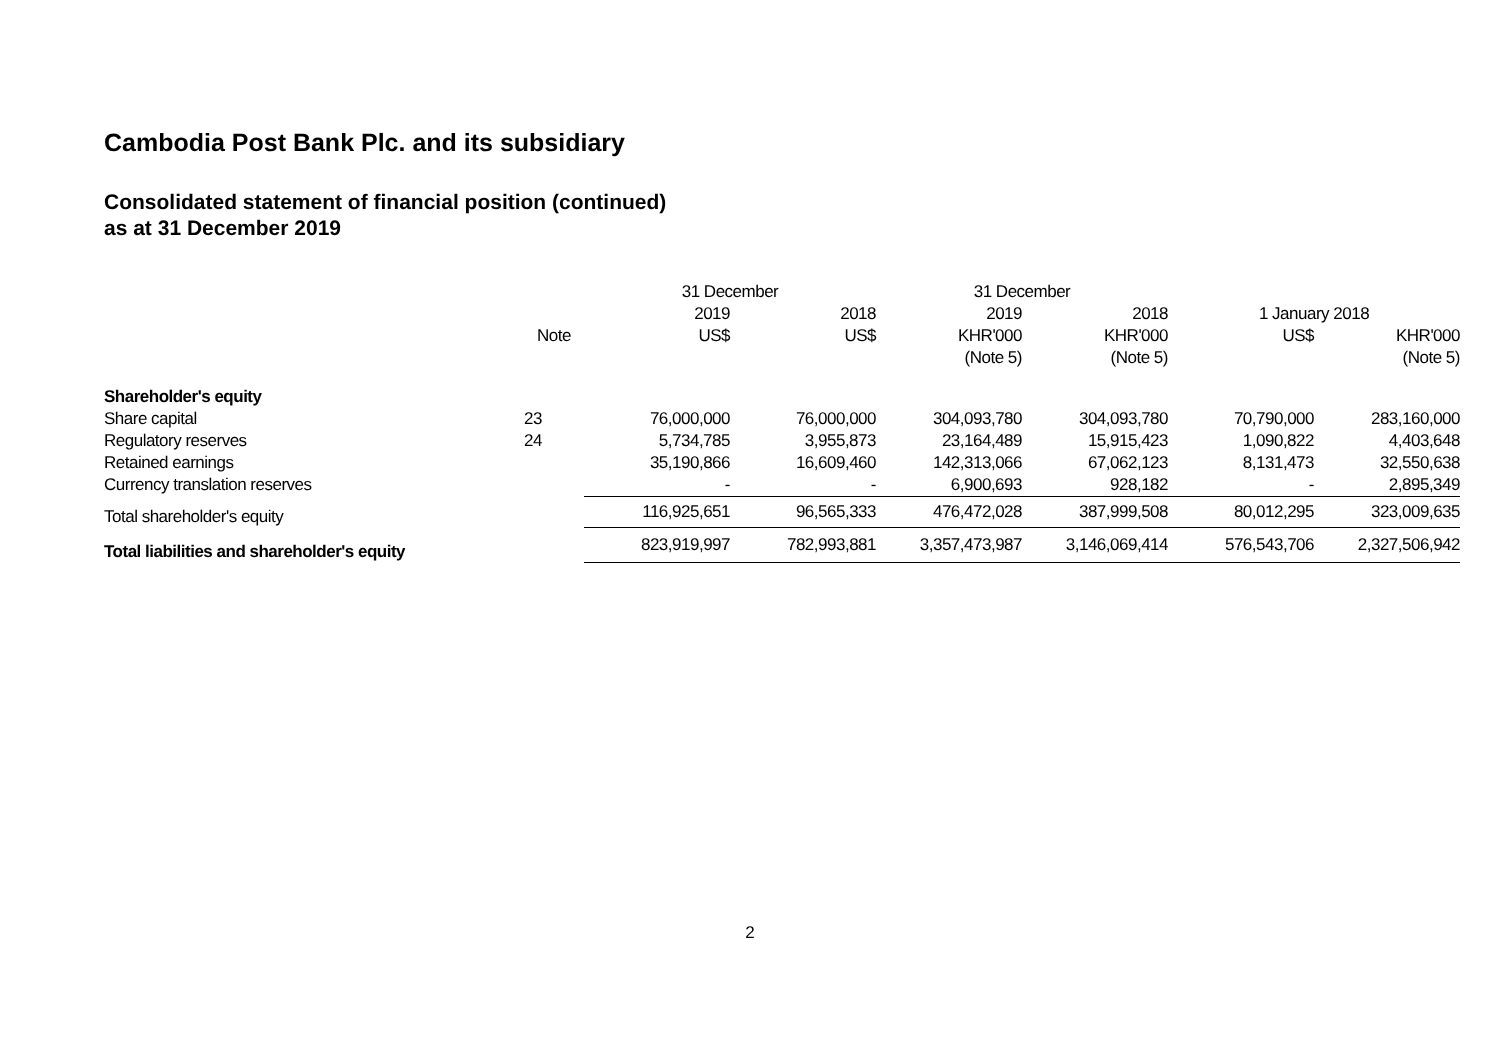Cambodia Post Bank Plc. and its subsidiary
Consolidated statement of financial position (continued)
as at 31 December 2019
| | | 31 December | | 31 December | | | |
| --- | --- | --- | --- | --- | --- | --- | --- |
| | | 2019 | 2018 | 2019 | 2018 | 1 January 2018 | |
| | Note | US$ | US$ | KHR'000 | KHR'000 | US$ | KHR'000 |
| | | | | (Note 5) | (Note 5) | | (Note 5) |
| Shareholder's equity | | | | | | | |
| Share capital | 23 | 76,000,000 | 76,000,000 | 304,093,780 | 304,093,780 | 70,790,000 | 283,160,000 |
| Regulatory reserves | 24 | 5,734,785 | 3,955,873 | 23,164,489 | 15,915,423 | 1,090,822 | 4,403,648 |
| Retained earnings | | 35,190,866 | 16,609,460 | 142,313,066 | 67,062,123 | 8,131,473 | 32,550,638 |
| Currency translation reserves | | - | - | 6,900,693 | 928,182 | - | 2,895,349 |
| Total shareholder's equity | | 116,925,651 | 96,565,333 | 476,472,028 | 387,999,508 | 80,012,295 | 323,009,635 |
| Total liabilities and shareholder's equity | | 823,919,997 | 782,993,881 | 3,357,473,987 | 3,146,069,414 | 576,543,706 | 2,327,506,942 |
2